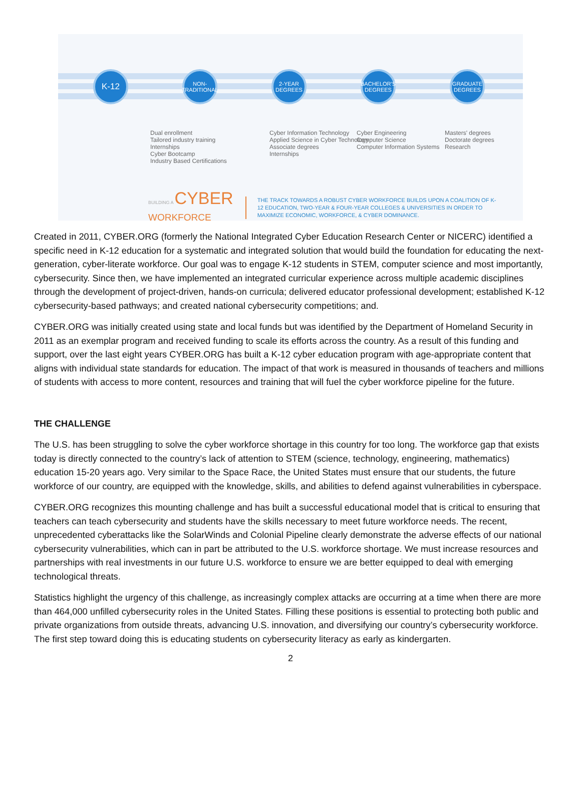K-12
NON-
TRADITIONAL
2-YEAR
DEGREES
BACHELOR'S
DEGREES
GRADUATE
DEGREES
Dual enrollment
Tailored industry training
Internships
Cyber Bootcamp
Industry Based Certifications
Cyber Information Technology
Applied Science in Cyber Technology
Associate degrees
Internships
Cyber Engineering
Computer Science
Computer Information Systems
Masters' degrees
Doctorate degrees
Research
BUILDING A CYBER
WORKFORCE
THE TRACK TOWARDS A ROBUST CYBER WORKFORCE BUILDS UPON A COALITION OF K-12 EDUCATION, TWO-YEAR & FOUR-YEAR COLLEGES & UNIVERSITIES IN ORDER TO MAXIMIZE ECONOMIC, WORKFORCE, & CYBER DOMINANCE.
Created in 2011, CYBER.ORG (formerly the National Integrated Cyber Education Research Center or NICERC) identified a specific need in K-12 education for a systematic and integrated solution that would build the foundation for educating the next-generation, cyber-literate workforce. Our goal was to engage K-12 students in STEM, computer science and most importantly, cybersecurity. Since then, we have implemented an integrated curricular experience across multiple academic disciplines through the development of project-driven, hands-on curricula; delivered educator professional development; established K-12 cybersecurity-based pathways; and created national cybersecurity competitions; and.
CYBER.ORG was initially created using state and local funds but was identified by the Department of Homeland Security in 2011 as an exemplar program and received funding to scale its efforts across the country. As a result of this funding and support, over the last eight years CYBER.ORG has built a K-12 cyber education program with age-appropriate content that aligns with individual state standards for education. The impact of that work is measured in thousands of teachers and millions of students with access to more content, resources and training that will fuel the cyber workforce pipeline for the future.
THE CHALLENGE
The U.S. has been struggling to solve the cyber workforce shortage in this country for too long. The workforce gap that exists today is directly connected to the country’s lack of attention to STEM (science, technology, engineering, mathematics) education 15-20 years ago. Very similar to the Space Race, the United States must ensure that our students, the future workforce of our country, are equipped with the knowledge, skills, and abilities to defend against vulnerabilities in cyberspace.
CYBER.ORG recognizes this mounting challenge and has built a successful educational model that is critical to ensuring that teachers can teach cybersecurity and students have the skills necessary to meet future workforce needs. The recent, unprecedented cyberattacks like the SolarWinds and Colonial Pipeline clearly demonstrate the adverse effects of our national cybersecurity vulnerabilities, which can in part be attributed to the U.S. workforce shortage. We must increase resources and partnerships with real investments in our future U.S. workforce to ensure we are better equipped to deal with emerging technological threats.
Statistics highlight the urgency of this challenge, as increasingly complex attacks are occurring at a time when there are more than 464,000 unfilled cybersecurity roles in the United States. Filling these positions is essential to protecting both public and private organizations from outside threats, advancing U.S. innovation, and diversifying our country’s cybersecurity workforce. The first step toward doing this is educating students on cybersecurity literacy as early as kindergarten.
2